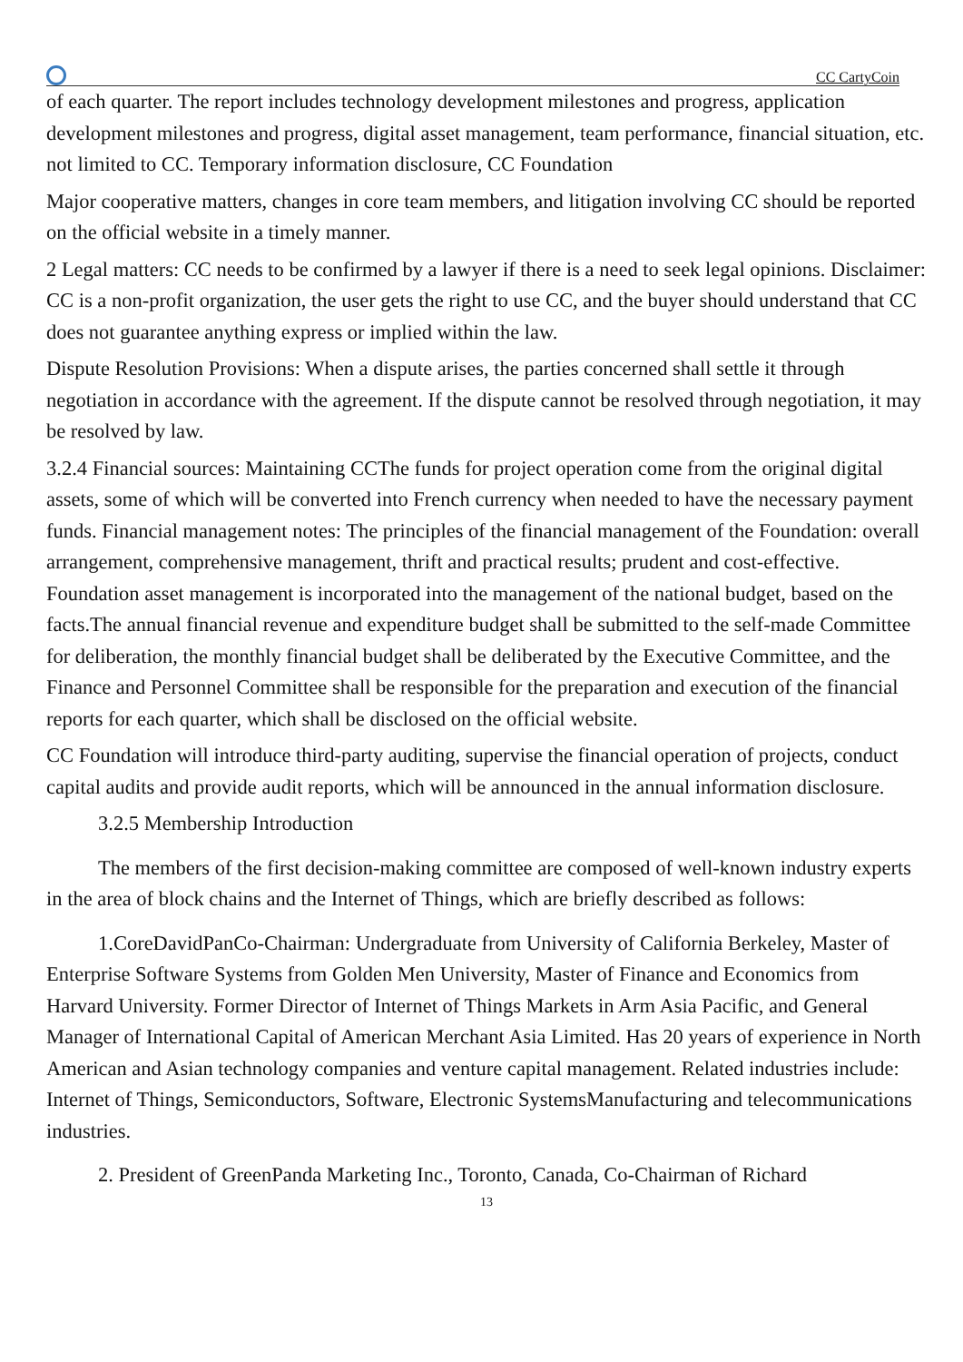CC CartyCoin
of each quarter. The report includes technology development milestones and progress, application development milestones and progress, digital asset management, team performance, financial situation, etc. not limited to CC. Temporary information disclosure, CC Foundation
Major cooperative matters, changes in core team members, and litigation involving CC should be reported on the official website in a timely manner.
2 Legal matters: CC needs to be confirmed by a lawyer if there is a need to seek legal opinions. Disclaimer: CC is a non-profit organization, the user gets the right to use CC, and the buyer should understand that CC does not guarantee anything express or implied within the law.
Dispute Resolution Provisions: When a dispute arises, the parties concerned shall settle it through negotiation in accordance with the agreement. If the dispute cannot be resolved through negotiation, it may be resolved by law.
3.2.4 Financial sources: Maintaining CCThe funds for project operation come from the original digital assets, some of which will be converted into French currency when needed to have the necessary payment funds. Financial management notes: The principles of the financial management of the Foundation: overall arrangement, comprehensive management, thrift and practical results; prudent and cost-effective. Foundation asset management is incorporated into the management of the national budget, based on the facts.The annual financial revenue and expenditure budget shall be submitted to the self-made Committee for deliberation, the monthly financial budget shall be deliberated by the Executive Committee, and the Finance and Personnel Committee shall be responsible for the preparation and execution of the financial reports for each quarter, which shall be disclosed on the official website.
CC Foundation will introduce third-party auditing, supervise the financial operation of projects, conduct capital audits and provide audit reports, which will be announced in the annual information disclosure.
3.2.5 Membership Introduction
The members of the first decision-making committee are composed of well-known industry experts in the area of block chains and the Internet of Things, which are briefly described as follows:
1.CoreDavidPanCo-Chairman: Undergraduate from University of California Berkeley, Master of Enterprise Software Systems from Golden Men University, Master of Finance and Economics from Harvard University. Former Director of Internet of Things Markets in Arm Asia Pacific, and General Manager of International Capital of American Merchant Asia Limited. Has 20 years of experience in North American and Asian technology companies and venture capital management. Related industries include: Internet of Things, Semiconductors, Software, Electronic SystemsManufacturing and telecommunications industries.
2. President of GreenPanda Marketing Inc., Toronto, Canada, Co-Chairman of Richard
13